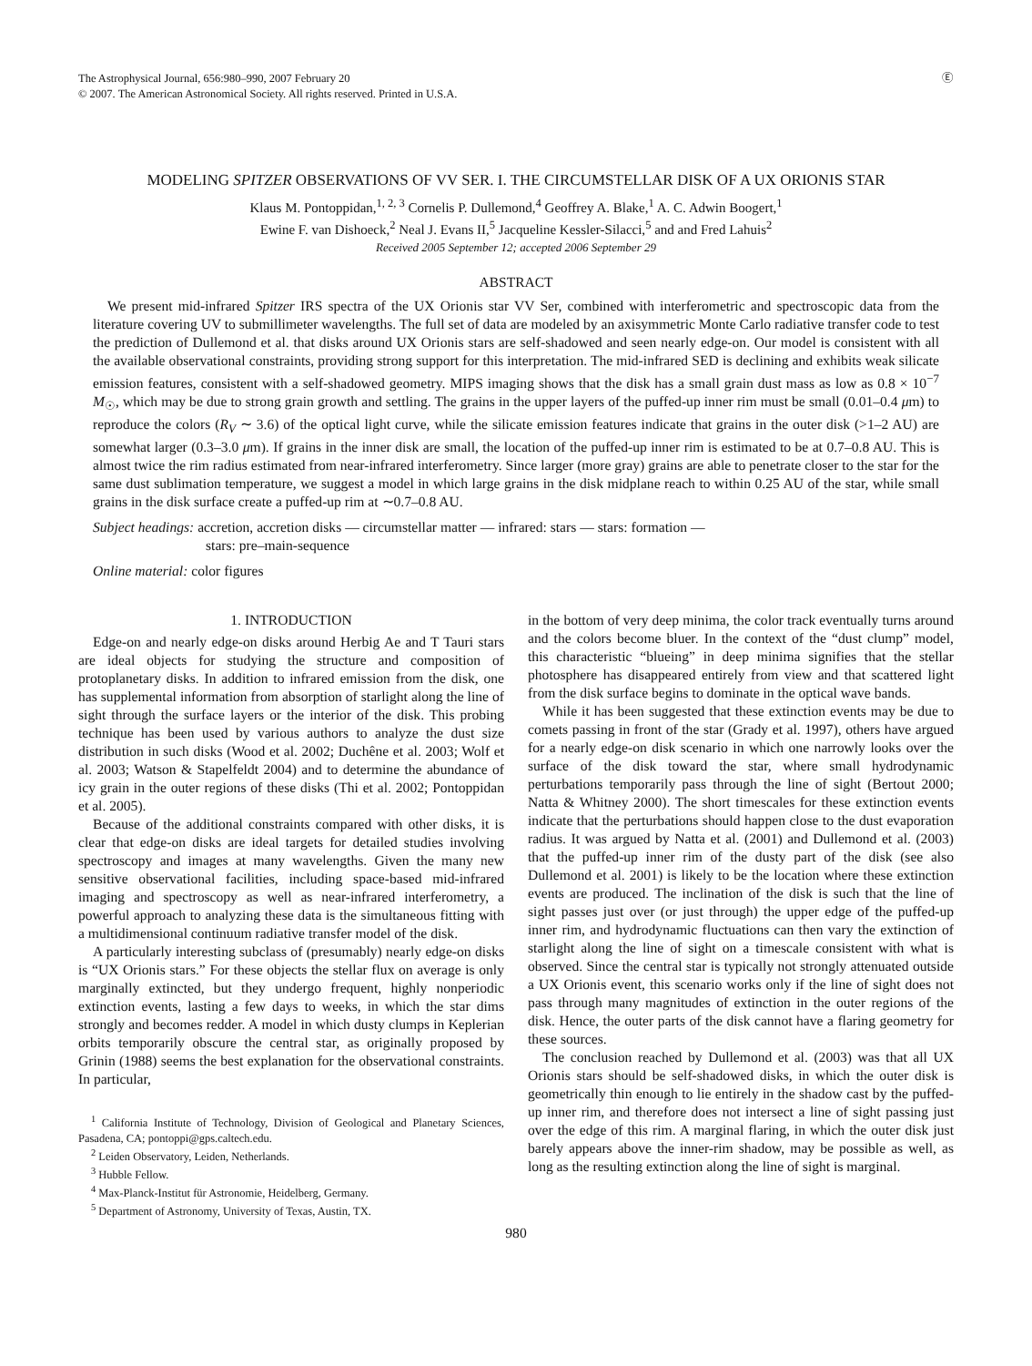The Astrophysical Journal, 656:980–990, 2007 February 20
© 2007. The American Astronomical Society. All rights reserved. Printed in U.S.A.
Ⓔ
MODELING SPITZER OBSERVATIONS OF VV SER. I. THE CIRCUMSTELLAR DISK OF A UX ORIONIS STAR
Klaus M. Pontoppidan,<sup>1, 2, 3</sup> Cornelis P. Dullemond,<sup>4</sup> Geoffrey A. Blake,<sup>1</sup> A. C. Adwin Boogert,<sup>1</sup>
Ewine F. van Dishoeck,<sup>2</sup> Neal J. Evans II,<sup>5</sup> Jacqueline Kessler-Silacci,<sup>5</sup> and and Fred Lahuis<sup>2</sup>
Received 2005 September 12; accepted 2006 September 29
ABSTRACT
We present mid-infrared Spitzer IRS spectra of the UX Orionis star VV Ser, combined with interferometric and spectroscopic data from the literature covering UV to submillimeter wavelengths. The full set of data are modeled by an axisymmetric Monte Carlo radiative transfer code to test the prediction of Dullemond et al. that disks around UX Orionis stars are self-shadowed and seen nearly edge-on. Our model is consistent with all the available observational constraints, providing strong support for this interpretation. The mid-infrared SED is declining and exhibits weak silicate emission features, consistent with a self-shadowed geometry. MIPS imaging shows that the disk has a small grain dust mass as low as 0.8 × 10<sup>−7</sup> M<sub>☉</sub>, which may be due to strong grain growth and settling. The grains in the upper layers of the puffed-up inner rim must be small (0.01–0.4 μm) to reproduce the colors (R<sub>V</sub> ∼ 3.6) of the optical light curve, while the silicate emission features indicate that grains in the outer disk (>1–2 AU) are somewhat larger (0.3–3.0 μm). If grains in the inner disk are small, the location of the puffed-up inner rim is estimated to be at 0.7–0.8 AU. This is almost twice the rim radius estimated from near-infrared interferometry. Since larger (more gray) grains are able to penetrate closer to the star for the same dust sublimation temperature, we suggest a model in which large grains in the disk midplane reach to within 0.25 AU of the star, while small grains in the disk surface create a puffed-up rim at ∼0.7–0.8 AU.
Subject headings: accretion, accretion disks — circumstellar matter — infrared: stars — stars: formation —
stars: pre–main-sequence
Online material: color figures
1. INTRODUCTION
Edge-on and nearly edge-on disks around Herbig Ae and T Tauri stars are ideal objects for studying the structure and composition of protoplanetary disks. In addition to infrared emission from the disk, one has supplemental information from absorption of starlight along the line of sight through the surface layers or the interior of the disk. This probing technique has been used by various authors to analyze the dust size distribution in such disks (Wood et al. 2002; Duchêne et al. 2003; Wolf et al. 2003; Watson & Stapelfeldt 2004) and to determine the abundance of icy grain in the outer regions of these disks (Thi et al. 2002; Pontoppidan et al. 2005).
Because of the additional constraints compared with other disks, it is clear that edge-on disks are ideal targets for detailed studies involving spectroscopy and images at many wavelengths. Given the many new sensitive observational facilities, including space-based mid-infrared imaging and spectroscopy as well as near-infrared interferometry, a powerful approach to analyzing these data is the simultaneous fitting with a multidimensional continuum radiative transfer model of the disk.
A particularly interesting subclass of (presumably) nearly edge-on disks is “UX Orionis stars.” For these objects the stellar flux on average is only marginally extincted, but they undergo frequent, highly nonperiodic extinction events, lasting a few days to weeks, in which the star dims strongly and becomes redder. A model in which dusty clumps in Keplerian orbits temporarily obscure the central star, as originally proposed by Grinin (1988) seems the best explanation for the observational constraints. In particular,
<sup>1</sup> California Institute of Technology, Division of Geological and Planetary Sciences, Pasadena, CA; pontoppi@gps.caltech.edu.
<sup>2</sup> Leiden Observatory, Leiden, Netherlands.
<sup>3</sup> Hubble Fellow.
<sup>4</sup> Max-Planck-Institut für Astronomie, Heidelberg, Germany.
<sup>5</sup> Department of Astronomy, University of Texas, Austin, TX.
in the bottom of very deep minima, the color track eventually turns around and the colors become bluer. In the context of the “dust clump” model, this characteristic “blueing” in deep minima signifies that the stellar photosphere has disappeared entirely from view and that scattered light from the disk surface begins to dominate in the optical wave bands.
While it has been suggested that these extinction events may be due to comets passing in front of the star (Grady et al. 1997), others have argued for a nearly edge-on disk scenario in which one narrowly looks over the surface of the disk toward the star, where small hydrodynamic perturbations temporarily pass through the line of sight (Bertout 2000; Natta & Whitney 2000). The short timescales for these extinction events indicate that the perturbations should happen close to the dust evaporation radius. It was argued by Natta et al. (2001) and Dullemond et al. (2003) that the puffed-up inner rim of the dusty part of the disk (see also Dullemond et al. 2001) is likely to be the location where these extinction events are produced. The inclination of the disk is such that the line of sight passes just over (or just through) the upper edge of the puffed-up inner rim, and hydrodynamic fluctuations can then vary the extinction of starlight along the line of sight on a timescale consistent with what is observed. Since the central star is typically not strongly attenuated outside a UX Orionis event, this scenario works only if the line of sight does not pass through many magnitudes of extinction in the outer regions of the disk. Hence, the outer parts of the disk cannot have a flaring geometry for these sources.
The conclusion reached by Dullemond et al. (2003) was that all UX Orionis stars should be self-shadowed disks, in which the outer disk is geometrically thin enough to lie entirely in the shadow cast by the puffed-up inner rim, and therefore does not intersect a line of sight passing just over the edge of this rim. A marginal flaring, in which the outer disk just barely appears above the inner-rim shadow, may be possible as well, as long as the resulting extinction along the line of sight is marginal.
980